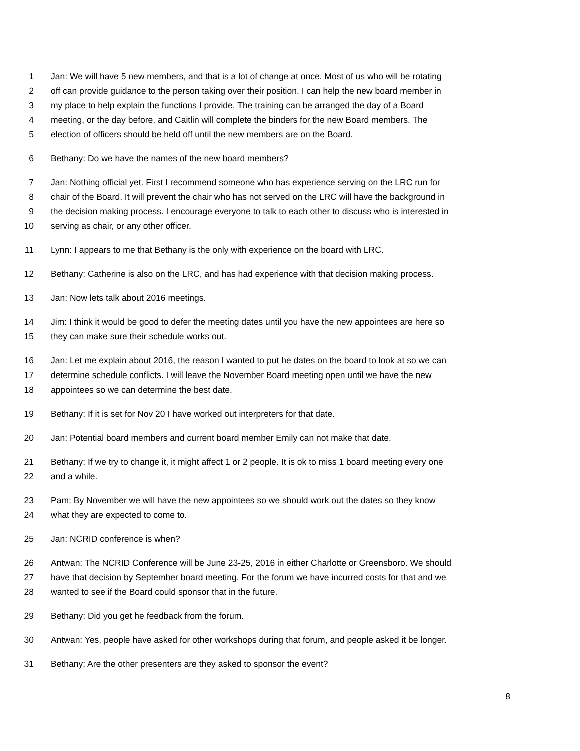1 Jan: We will have 5 new members, and that is a lot of change at once. Most of us who will be rotating
2 off can provide guidance to the person taking over their position. I can help the new board member in
3 my place to help explain the functions I provide. The training can be arranged the day of a Board
4 meeting, or the day before, and Caitlin will complete the binders for the new Board members. The
5 election of officers should be held off until the new members are on the Board.
6 Bethany: Do we have the names of the new board members?
7 Jan: Nothing official yet. First I recommend someone who has experience serving on the LRC run for
8 chair of the Board. It will prevent the chair who has not served on the LRC will have the background in
9 the decision making process. I encourage everyone to talk to each other to discuss who is interested in
10 serving as chair, or any other officer.
11 Lynn: I appears to me that Bethany is the only with experience on the board with LRC.
12 Bethany: Catherine is also on the LRC, and has had experience with that decision making process.
13 Jan: Now lets talk about 2016 meetings.
14 Jim: I think it would be good to defer the meeting dates until you have the new appointees are here so
15 they can make sure their schedule works out.
16 Jan: Let me explain about 2016, the reason I wanted to put he dates on the board to look at so we can
17 determine schedule conflicts. I will leave the November Board meeting open until we have the new
18 appointees so we can determine the best date.
19 Bethany: If it is set for Nov 20 I have worked out interpreters for that date.
20 Jan: Potential board members and current board member Emily can not make that date.
21 Bethany: If we try to change it, it might affect 1 or 2 people. It is ok to miss 1 board meeting every one
22 and a while.
23 Pam: By November we will have the new appointees so we should work out the dates so they know
24 what they are expected to come to.
25 Jan: NCRID conference is when?
26 Antwan: The NCRID Conference will be June 23-25, 2016 in either Charlotte or Greensboro. We should
27 have that decision by September board meeting. For the forum we have incurred costs for that and we
28 wanted to see if the Board could sponsor that in the future.
29 Bethany: Did you get he feedback from the forum.
30 Antwan: Yes, people have asked for other workshops during that forum, and people asked it be longer.
31 Bethany: Are the other presenters are they asked to sponsor the event?
8